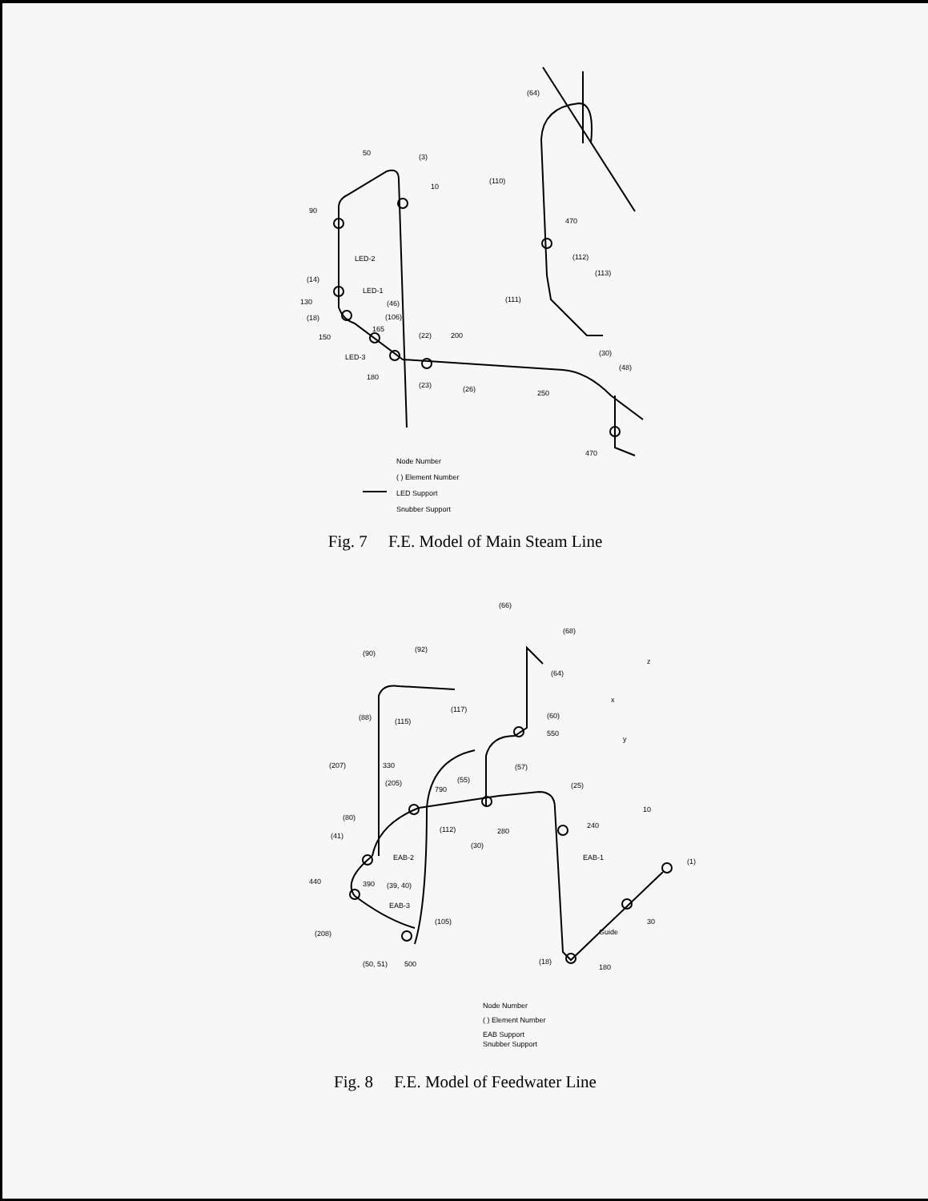50
(3)
10
90
(14)
130
(18)
150
LED-2
LED-1
LED-3
(46)
(106)
165
(22)
200
180
(23)
(26)
250
(30)
(48)
470
(64)
(110)
470
(112)
(113)
(111)
Node Number
( ) Element Number
LED Support
Snubber Support
Fig. 7 F.E. Model of Main Steam Line
(66)
(68)
(90)
(92)
(64)
(88)
(115)
(117)
(60)
550
(57)
(207)
330
(205)
790
(55)
(25)
(80)
(41)
(112)
(30)
280
240
EAB-1
10
(1)
EAB-2
440
390
(39, 40)
EAB-3
(105)
(208)
30
Guide
(50, 51)
500
(18)
180
z
x
y
Node Number
( ) Element Number
EAB Support
Snubber Support
Fig. 8 F.E. Model of Feedwater Line